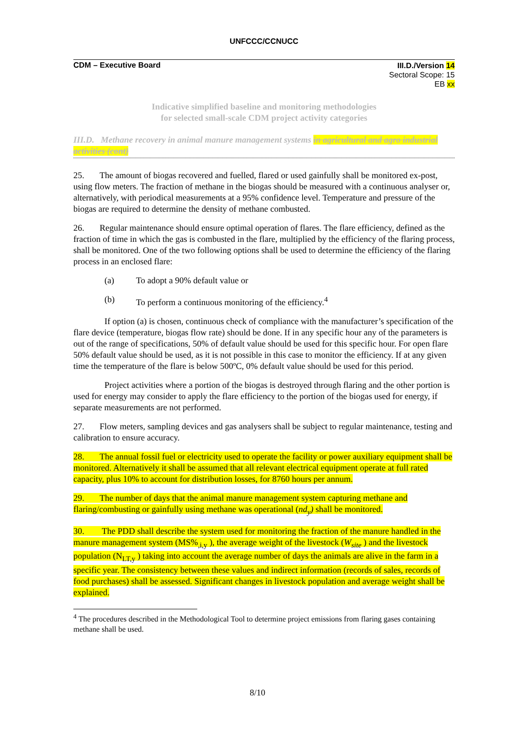UNFCCC/CCNUCC
CDM – Executive Board III.D./Version 14
Sectoral Scope: 15
EB xx
Indicative simplified baseline and monitoring methodologies
for selected small-scale CDM project activity categories
III.D. Methane recovery in animal manure management systems in agricultural and agro industrial activities (cont)
25. The amount of biogas recovered and fuelled, flared or used gainfully shall be monitored ex-post, using flow meters. The fraction of methane in the biogas should be measured with a continuous analyser or, alternatively, with periodical measurements at a 95% confidence level. Temperature and pressure of the biogas are required to determine the density of methane combusted.
26. Regular maintenance should ensure optimal operation of flares. The flare efficiency, defined as the fraction of time in which the gas is combusted in the flare, multiplied by the efficiency of the flaring process, shall be monitored. One of the two following options shall be used to determine the efficiency of the flaring process in an enclosed flare:
(a) To adopt a 90% default value or
(b) To perform a continuous monitoring of the efficiency.<sup>4</sup>
If option (a) is chosen, continuous check of compliance with the manufacturer’s specification of the flare device (temperature, biogas flow rate) should be done. If in any specific hour any of the parameters is out of the range of specifications, 50% of default value should be used for this specific hour. For open flare 50% default value should be used, as it is not possible in this case to monitor the efficiency. If at any given time the temperature of the flare is below 500ºC, 0% default value should be used for this period.
Project activities where a portion of the biogas is destroyed through flaring and the other portion is used for energy may consider to apply the flare efficiency to the portion of the biogas used for energy, if separate measurements are not performed.
27. Flow meters, sampling devices and gas analysers shall be subject to regular maintenance, testing and calibration to ensure accuracy.
28. The annual fossil fuel or electricity used to operate the facility or power auxiliary equipment shall be monitored. Alternatively it shall be assumed that all relevant electrical equipment operate at full rated capacity, plus 10% to account for distribution losses, for 8760 hours per annum.
29. The number of days that the animal manure management system capturing methane and flaring/combusting or gainfully using methane was operational (nd<sub>y</sub>) shall be monitored.
30. The PDD shall describe the system used for monitoring the fraction of the manure handled in the manure management system (MS%<sub>,i,y</sub> ), the average weight of the livestock (W<sub>site</sub> ) and the livestock population (N<sub>LT,y</sub> ) taking into account the average number of days the animals are alive in the farm in a specific year. The consistency between these values and indirect information (records of sales, records of food purchases) shall be assessed. Significant changes in livestock population and average weight shall be explained.
<sup>4</sup> The procedures described in the Methodological Tool to determine project emissions from flaring gases containing methane shall be used.
8/10